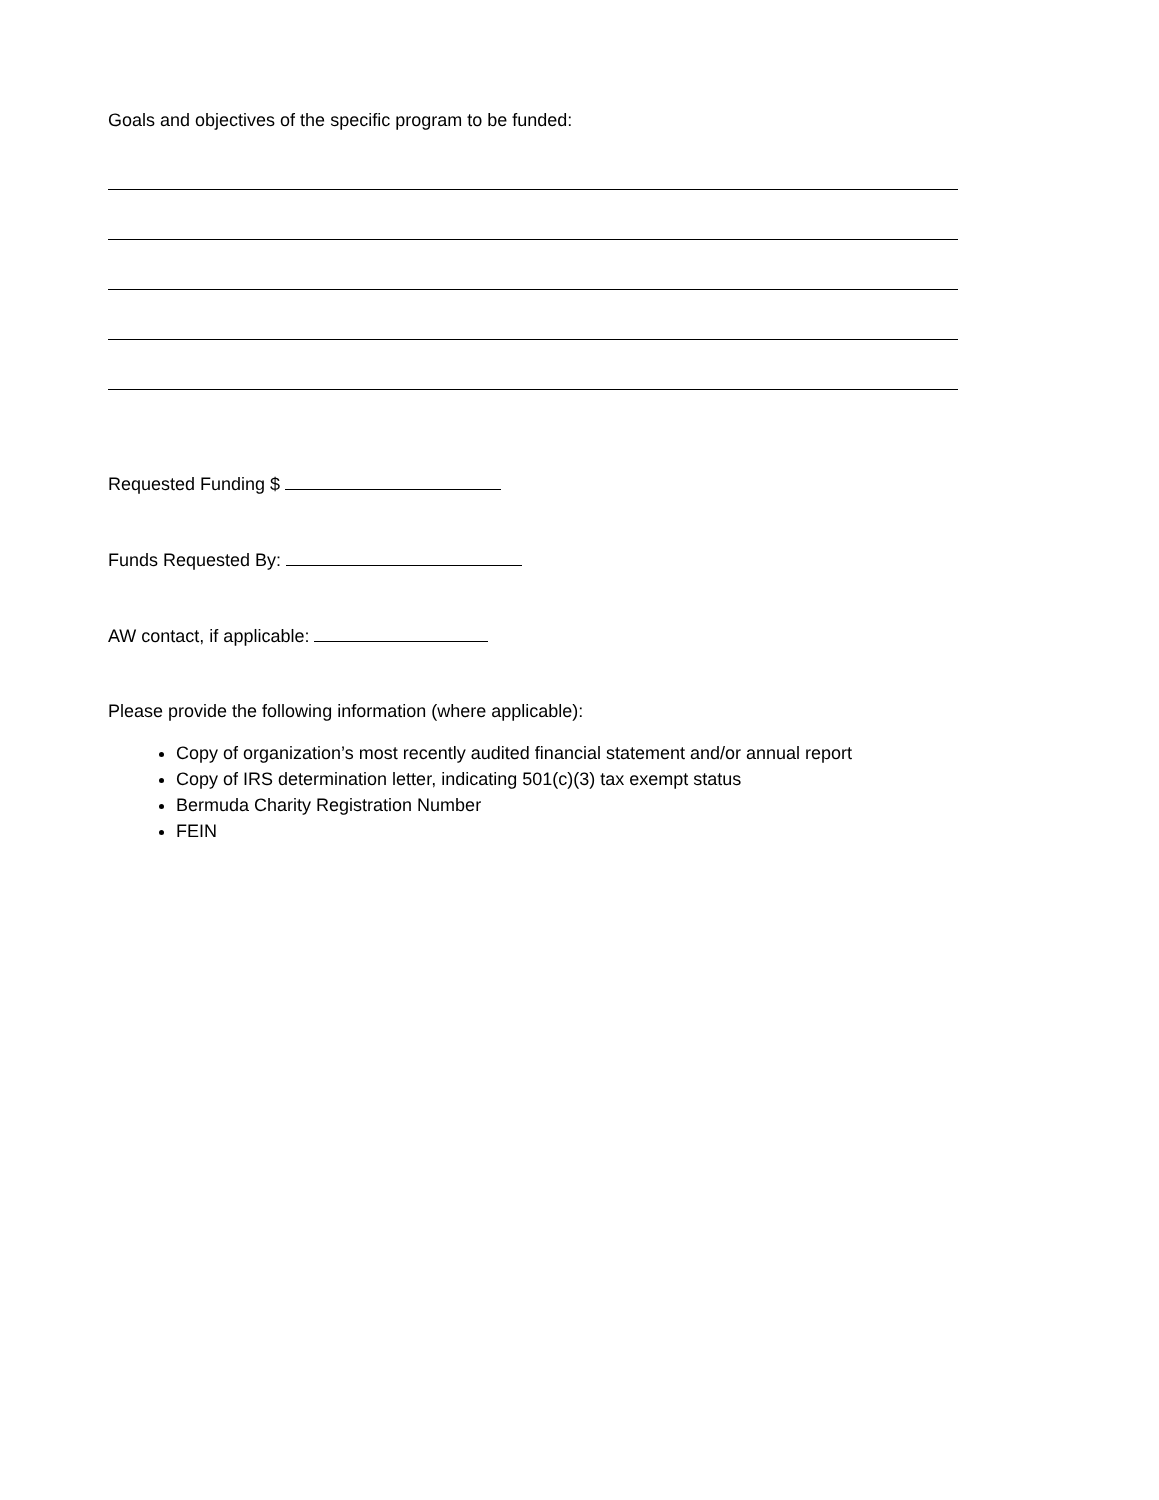Goals and objectives of the specific program to be funded:
Requested Funding $
Funds Requested By:
AW contact, if applicable:
Please provide the following information (where applicable):
Copy of organization’s most recently audited financial statement and/or annual report
Copy of IRS determination letter, indicating 501(c)(3) tax exempt status
Bermuda Charity Registration Number
FEIN